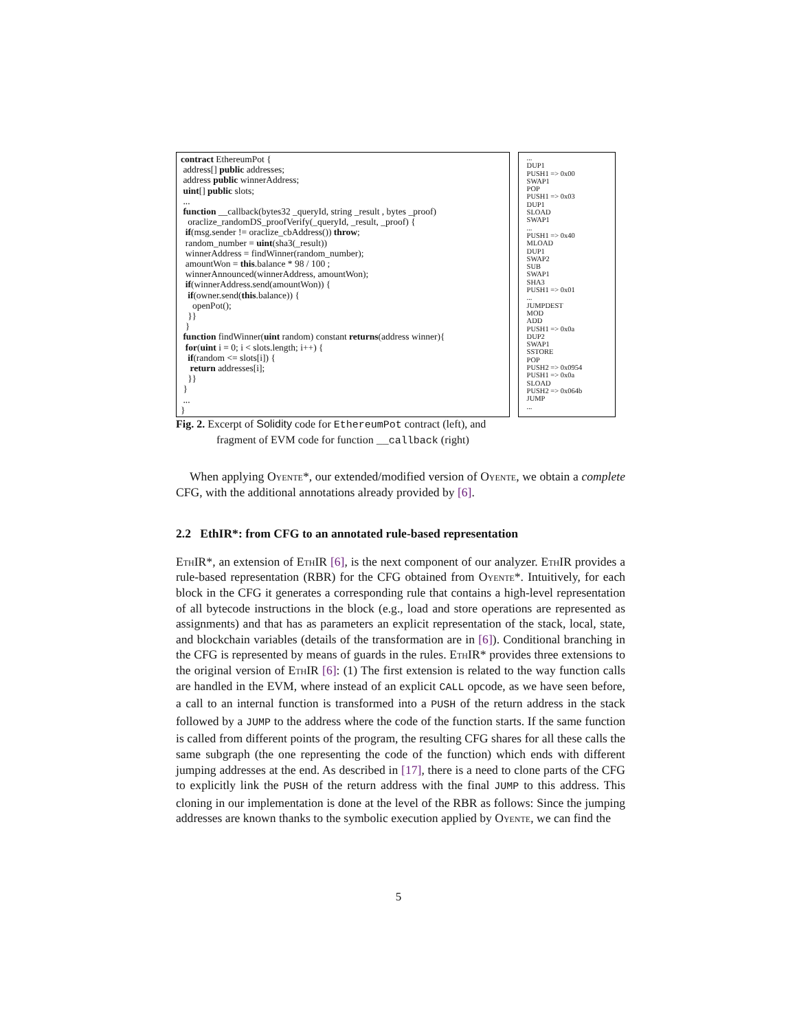contract EthereumPot {
address[] public addresses;
address public winnerAddress;
uint[] public slots;
...
function __callback(bytes32 _queryId, string _result , bytes _proof)
oraclize_randomDS_proofVerify(_queryId, _result, _proof) {
if(msg.sender != oraclize_cbAddress()) throw;
random_number = uint(sha3(_result))
winnerAddress = findWinner(random_number);
amountWon = this.balance * 98 / 100 ;
winnerAnnounced(winnerAddress, amountWon);
if(winnerAddress.send(amountWon)) {
if(owner.send(this.balance)) {
openPot();
}}
}
function findWinner(uint random) constant returns(address winner){
for(uint i = 0; i < slots.length; i++) {
if(random <= slots[i]) {
return addresses[i];
}}
}
...
}
...
DUP1
PUSH1 => 0x00
SWAP1
POP
PUSH1 => 0x03
DUP1
SLOAD
SWAP1
...
PUSH1 => 0x40
MLOAD
DUP1
SWAP2
SUB
SWAP1
SHA3
PUSH1 => 0x01
...
JUMPDEST
MOD
ADD
PUSH1 => 0x0a
DUP2
SWAP1
SSTORE
POP
PUSH2 => 0x0954
PUSH1 => 0x0a
SLOAD
PUSH2 => 0x064b
JUMP
...
Fig. 2. Excerpt of Solidity code for EthereumPot contract (left), and
fragment of EVM code for function __callback (right)
When applying Oyente*, our extended/modified version of Oyente, we obtain a complete CFG, with the additional annotations already provided by [6].
2.2 EthIR*: from CFG to an annotated rule-based representation
EthIR*, an extension of EthIR [6], is the next component of our analyzer. EthIR provides a rule-based representation (RBR) for the CFG obtained from Oyente*. Intuitively, for each block in the CFG it generates a corresponding rule that contains a high-level representation of all bytecode instructions in the block (e.g., load and store operations are represented as assignments) and that has as parameters an explicit representation of the stack, local, state, and blockchain variables (details of the transformation are in [6]). Conditional branching in the CFG is represented by means of guards in the rules. EthIR* provides three extensions to the original version of EthIR [6]: (1) The first extension is related to the way function calls are handled in the EVM, where instead of an explicit CALL opcode, as we have seen before, a call to an internal function is transformed into a PUSH of the return address in the stack followed by a JUMP to the address where the code of the function starts. If the same function is called from different points of the program, the resulting CFG shares for all these calls the same subgraph (the one representing the code of the function) which ends with different jumping addresses at the end. As described in [17], there is a need to clone parts of the CFG to explicitly link the PUSH of the return address with the final JUMP to this address. This cloning in our implementation is done at the level of the RBR as follows: Since the jumping addresses are known thanks to the symbolic execution applied by Oyente, we can find the
5